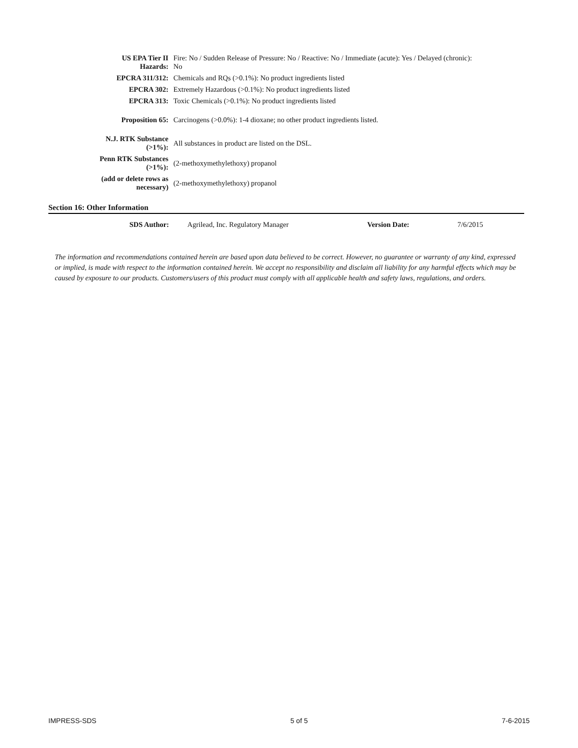| US EPA Tier II Hazards: | Fire: No / Sudden Release of Pressure: No / Reactive: No / Immediate (acute): Yes / Delayed (chronic): No |
| EPCRA 311/312: | Chemicals and RQs (>0.1%): No product ingredients listed |
| EPCRA 302: | Extremely Hazardous (>0.1%): No product ingredients listed |
| EPCRA 313: | Toxic Chemicals (>0.1%): No product ingredients listed |
| Proposition 65: | Carcinogens (>0.0%): 1-4 dioxane; no other product ingredients listed. |
| N.J. RTK Substance (>1%): | All substances in product are listed on the DSL. |
| Penn RTK Substances (>1%): | (2-methoxymethylethoxy) propanol |
| (add or delete rows as necessary) | (2-methoxymethylethoxy) propanol |
Section 16: Other Information
| SDS Author: | Agrilead, Inc. Regulatory Manager | Version Date: | 7/6/2015 |
The information and recommendations contained herein are based upon data believed to be correct. However, no guarantee or warranty of any kind, expressed or implied, is made with respect to the information contained herein. We accept no responsibility and disclaim all liability for any harmful effects which may be caused by exposure to our products. Customers/users of this product must comply with all applicable health and safety laws, regulations, and orders.
IMPRESS-SDS 5 of 5 7-6-2015